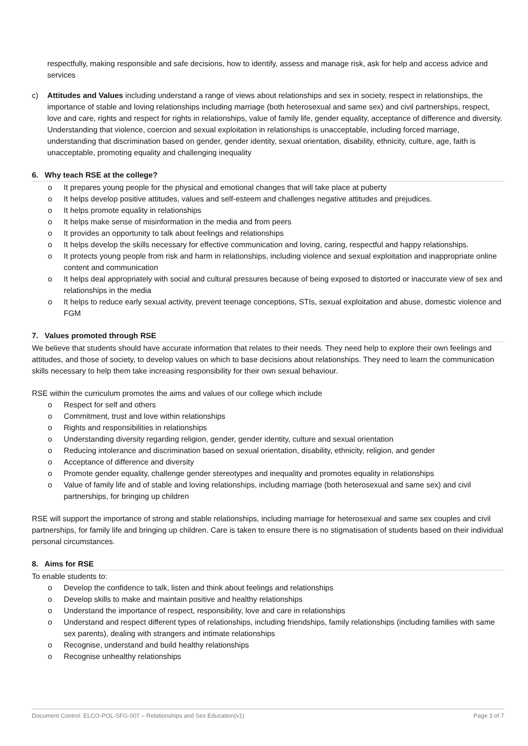respectfully, making responsible and safe decisions, how to identify, assess and manage risk, ask for help and access advice and services
c) Attitudes and Values including understand a range of views about relationships and sex in society, respect in relationships, the importance of stable and loving relationships including marriage (both heterosexual and same sex) and civil partnerships, respect, love and care, rights and respect for rights in relationships, value of family life, gender equality, acceptance of difference and diversity. Understanding that violence, coercion and sexual exploitation in relationships is unacceptable, including forced marriage, understanding that discrimination based on gender, gender identity, sexual orientation, disability, ethnicity, culture, age, faith is unacceptable, promoting equality and challenging inequality
6. Why teach RSE at the college?
o It prepares young people for the physical and emotional changes that will take place at puberty
o It helps develop positive attitudes, values and self-esteem and challenges negative attitudes and prejudices.
o It helps promote equality in relationships
o It helps make sense of misinformation in the media and from peers
o It provides an opportunity to talk about feelings and relationships
o It helps develop the skills necessary for effective communication and loving, caring, respectful and happy relationships.
o It protects young people from risk and harm in relationships, including violence and sexual exploitation and inappropriate online content and communication
o It helps deal appropriately with social and cultural pressures because of being exposed to distorted or inaccurate view of sex and relationships in the media
o It helps to reduce early sexual activity, prevent teenage conceptions, STIs, sexual exploitation and abuse, domestic violence and FGM
7. Values promoted through RSE
We believe that students should have accurate information that relates to their needs. They need help to explore their own feelings and attitudes, and those of society, to develop values on which to base decisions about relationships. They need to learn the communication skills necessary to help them take increasing responsibility for their own sexual behaviour.
RSE within the curriculum promotes the aims and values of our college which include
o Respect for self and others
o Commitment, trust and love within relationships
o Rights and responsibilities in relationships
o Understanding diversity regarding religion, gender, gender identity, culture and sexual orientation
o Reducing intolerance and discrimination based on sexual orientation, disability, ethnicity, religion, and gender
o Acceptance of difference and diversity
o Promote gender equality, challenge gender stereotypes and inequality and promotes equality in relationships
o Value of family life and of stable and loving relationships, including marriage (both heterosexual and same sex) and civil partnerships, for bringing up children
RSE will support the importance of strong and stable relationships, including marriage for heterosexual and same sex couples and civil partnerships, for family life and bringing up children. Care is taken to ensure there is no stigmatisation of students based on their individual personal circumstances.
8. Aims for RSE
To enable students to:
o Develop the confidence to talk, listen and think about feelings and relationships
o Develop skills to make and maintain positive and healthy relationships
o Understand the importance of respect, responsibility, love and care in relationships
o Understand and respect different types of relationships, including friendships, family relationships (including families with same sex parents), dealing with strangers and intimate relationships
o Recognise, understand and build healthy relationships
o Recognise unhealthy relationships
Document Control: ELCO-POL-SFG-007 – Relationships and Sex Education(v1) Page 3 of 7